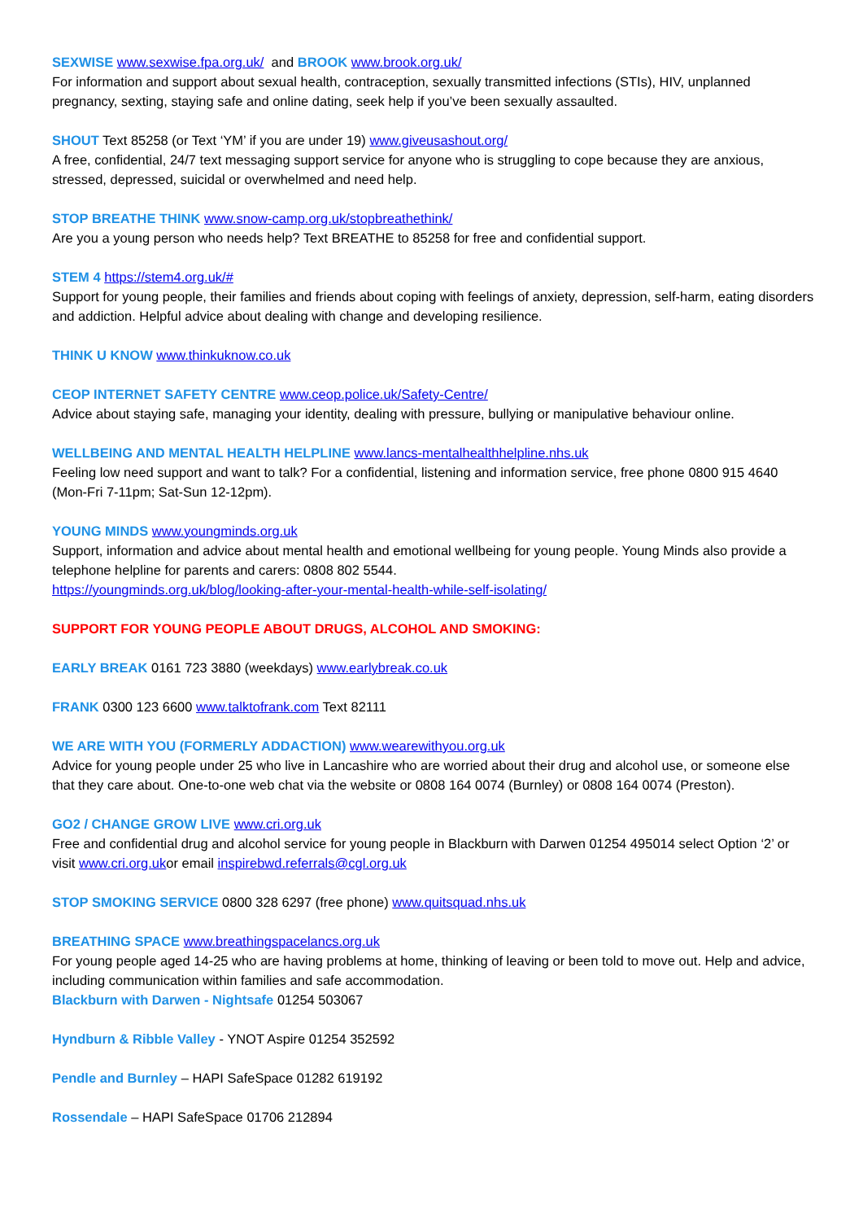SEXWISE www.sexwise.fpa.org.uk/ and BROOK www.brook.org.uk/
For information and support about sexual health, contraception, sexually transmitted infections (STIs), HIV, unplanned pregnancy, sexting, staying safe and online dating, seek help if you’ve been sexually assaulted.
SHOUT Text 85258 (or Text ‘YM’ if you are under 19) www.giveusashout.org/
A free, confidential, 24/7 text messaging support service for anyone who is struggling to cope because they are anxious, stressed, depressed, suicidal or overwhelmed and need help.
STOP BREATHE THINK www.snow-camp.org.uk/stopbreathethink/
Are you a young person who needs help? Text BREATHE to 85258 for free and confidential support.
STEM 4 https://stem4.org.uk/#
Support for young people, their families and friends about coping with feelings of anxiety, depression, self-harm, eating disorders and addiction. Helpful advice about dealing with change and developing resilience.
THINK U KNOW www.thinkuknow.co.uk
CEOP INTERNET SAFETY CENTRE www.ceop.police.uk/Safety-Centre/
Advice about staying safe, managing your identity, dealing with pressure, bullying or manipulative behaviour online.
WELLBEING AND MENTAL HEALTH HELPLINE www.lancs-mentalhealthhelpline.nhs.uk
Feeling low need support and want to talk? For a confidential, listening and information service, free phone 0800 915 4640 (Mon-Fri 7-11pm; Sat-Sun 12-12pm).
YOUNG MINDS www.youngminds.org.uk
Support, information and advice about mental health and emotional wellbeing for young people. Young Minds also provide a telephone helpline for parents and carers: 0808 802 5544.
https://youngminds.org.uk/blog/looking-after-your-mental-health-while-self-isolating/
SUPPORT FOR YOUNG PEOPLE ABOUT DRUGS, ALCOHOL AND SMOKING:
EARLY BREAK 0161 723 3880 (weekdays) www.earlybreak.co.uk
FRANK 0300 123 6600 www.talktofrank.com Text 82111
WE ARE WITH YOU (FORMERLY ADDACTION) www.wearewithyou.org.uk
Advice for young people under 25 who live in Lancashire who are worried about their drug and alcohol use, or someone else that they care about. One-to-one web chat via the website or 0808 164 0074 (Burnley) or 0808 164 0074 (Preston).
GO2 / CHANGE GROW LIVE www.cri.org.uk
Free and confidential drug and alcohol service for young people in Blackburn with Darwen 01254 495014 select Option ‘2’ or visit www.cri.org.ukor email inspirebwd.referrals@cgl.org.uk
STOP SMOKING SERVICE 0800 328 6297 (free phone) www.quitsquad.nhs.uk
BREATHING SPACE www.breathingspacelancs.org.uk
For young people aged 14-25 who are having problems at home, thinking of leaving or been told to move out. Help and advice, including communication within families and safe accommodation.
Blackburn with Darwen - Nightsafe 01254 503067
Hyndburn & Ribble Valley - YNOT Aspire 01254 352592
Pendle and Burnley – HAPI SafeSpace 01282 619192
Rossendale – HAPI SafeSpace 01706 212894